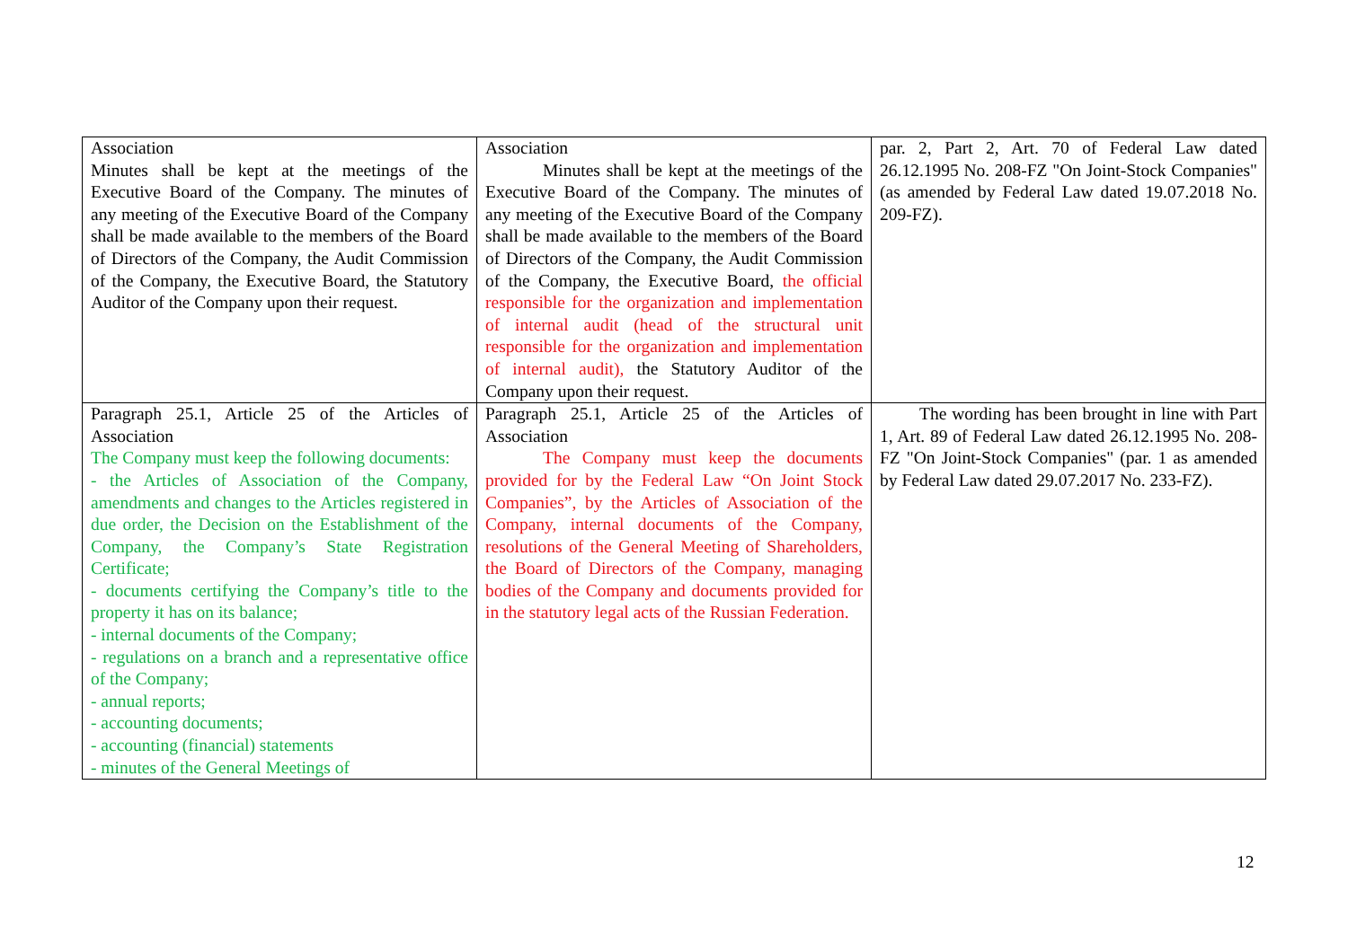| Association Minutes shall be kept at the meetings of the Executive Board of the Company. The minutes of any meeting of the Executive Board of the Company shall be made available to the members of the Board of Directors of the Company, the Audit Commission of the Company, the Executive Board, the Statutory Auditor of the Company upon their request. | Association Minutes shall be kept at the meetings of the Executive Board of the Company. The minutes of any meeting of the Executive Board of the Company shall be made available to the members of the Board of Directors of the Company, the Audit Commission of the Company, the Executive Board, the official responsible for the organization and implementation of internal audit (head of the structural unit responsible for the organization and implementation of internal audit), the Statutory Auditor of the Company upon their request. | par. 2, Part 2, Art. 70 of Federal Law dated 26.12.1995 No. 208-FZ "On Joint-Stock Companies" (as amended by Federal Law dated 19.07.2018 No. 209-FZ). |
| Paragraph 25.1, Article 25 of the Articles of Association The Company must keep the following documents: - the Articles of Association of the Company, amendments and changes to the Articles registered in due order, the Decision on the Establishment of the Company, the Company’s State Registration Certificate; - documents certifying the Company’s title to the property it has on its balance; - internal documents of the Company; - regulations on a branch and a representative office of the Company; - annual reports; - accounting documents; - accounting (financial) statements - minutes of the General Meetings of | Paragraph 25.1, Article 25 of the Articles of Association The Company must keep the documents provided for by the Federal Law “On Joint Stock Companies”, by the Articles of Association of the Company, internal documents of the Company, resolutions of the General Meeting of Shareholders, the Board of Directors of the Company, managing bodies of the Company and documents provided for in the statutory legal acts of the Russian Federation. | The wording has been brought in line with Part 1, Art. 89 of Federal Law dated 26.12.1995 No. 208-FZ "On Joint-Stock Companies" (par. 1 as amended by Federal Law dated 29.07.2017 No. 233-FZ). |
12